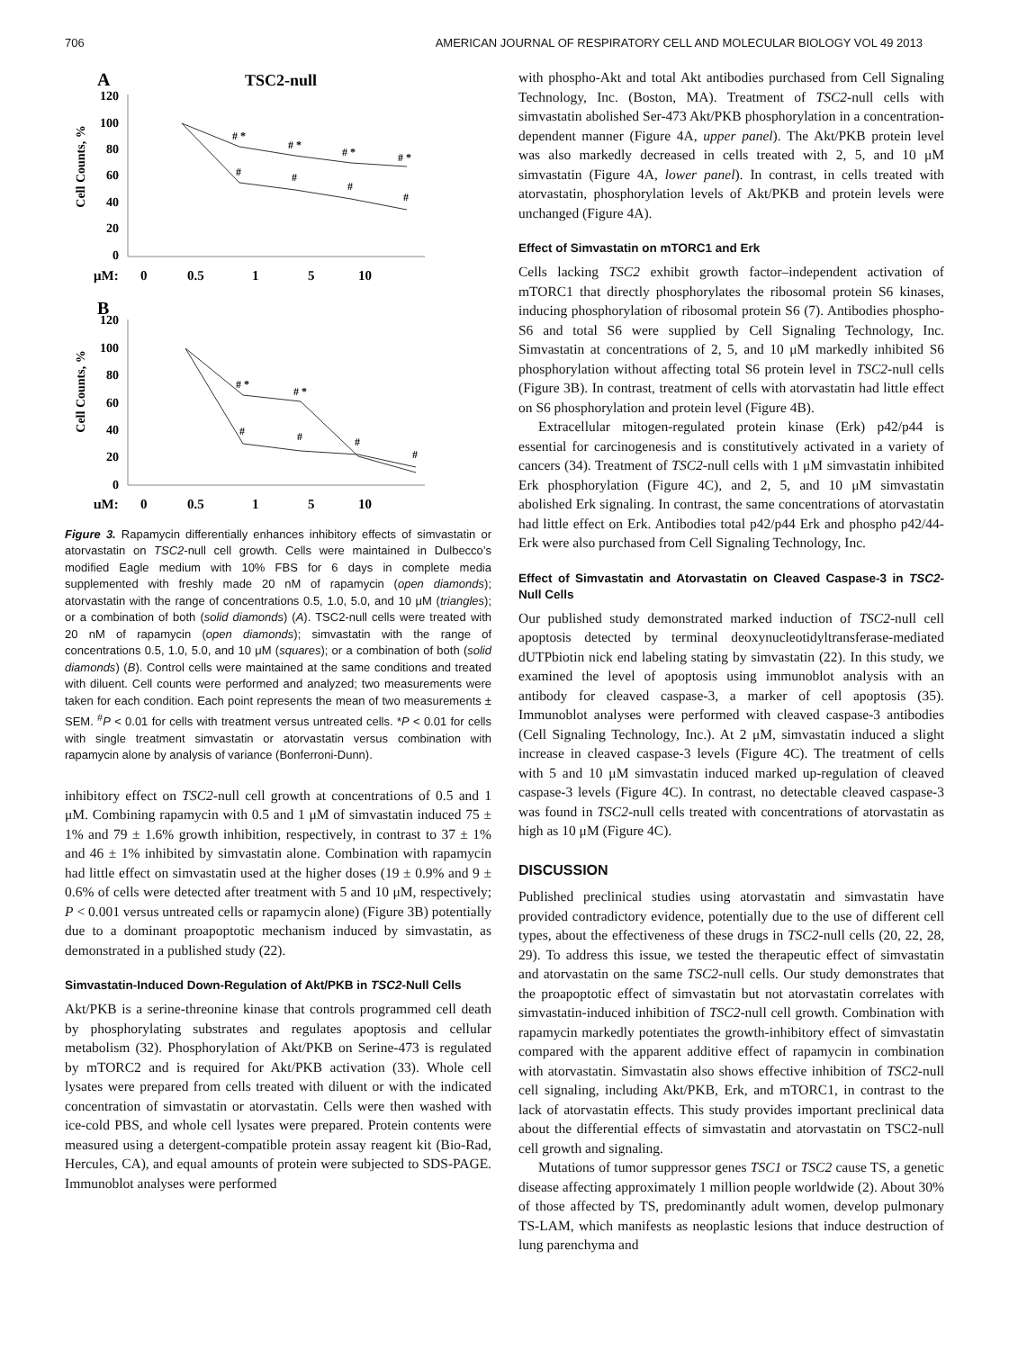706 AMERICAN JOURNAL OF RESPIRATORY CELL AND MOLECULAR BIOLOGY VOL 49 2013
A
TSC2-null
Cell Counts, %
120
100
80
60
40
20
0
μM:
0
0.5
1
5
10
# *
# *
# *
# *
#
#
#
#
B
Cell Counts, %
120
100
80
60
40
20
0
μM:
0
0.5
1
5
10
# *
# *
#
#
#
#
Figure 3. Rapamycin differentially enhances inhibitory effects of simvastatin or atorvastatin on TSC2-null cell growth. Cells were maintained in Dulbecco’s modified Eagle medium with 10% FBS for 6 days in complete media supplemented with freshly made 20 nM of rapamycin (open diamonds); atorvastatin with the range of concentrations 0.5, 1.0, 5.0, and 10 μM (triangles); or a combination of both (solid diamonds) (A). TSC2-null cells were treated with 20 nM of rapamycin (open diamonds); simvastatin with the range of concentrations 0.5, 1.0, 5.0, and 10 μM (squares); or a combination of both (solid diamonds) (B). Control cells were maintained at the same conditions and treated with diluent. Cell counts were performed and analyzed; two measurements were taken for each condition. Each point represents the mean of two measurements ± SEM. <sup>#</sup>P < 0.01 for cells with treatment versus untreated cells. *P < 0.01 for cells with single treatment simvastatin or atorvastatin versus combination with rapamycin alone by analysis of variance (Bonferroni-Dunn).
inhibitory effect on TSC2-null cell growth at concentrations of 0.5 and 1 μM. Combining rapamycin with 0.5 and 1 μM of simvastatin induced 75 ± 1% and 79 ± 1.6% growth inhibition, respectively, in contrast to 37 ± 1% and 46 ± 1% inhibited by simvastatin alone. Combination with rapamycin had little effect on simvastatin used at the higher doses (19 ± 0.9% and 9 ± 0.6% of cells were detected after treatment with 5 and 10 μM, respectively; P < 0.001 versus untreated cells or rapamycin alone) (Figure 3B) potentially due to a dominant proapoptotic mechanism induced by simvastatin, as demonstrated in a published study (22).
Simvastatin-Induced Down-Regulation of Akt/PKB in TSC2-Null Cells
Akt/PKB is a serine-threonine kinase that controls programmed cell death by phosphorylating substrates and regulates apoptosis and cellular metabolism (32). Phosphorylation of Akt/PKB on Serine-473 is regulated by mTORC2 and is required for Akt/PKB activation (33). Whole cell lysates were prepared from cells treated with diluent or with the indicated concentration of simvastatin or atorvastatin. Cells were then washed with ice-cold PBS, and whole cell lysates were prepared. Protein contents were measured using a detergent-compatible protein assay reagent kit (Bio-Rad, Hercules, CA), and equal amounts of protein were subjected to SDS-PAGE. Immunoblot analyses were performed
with phospho-Akt and total Akt antibodies purchased from Cell Signaling Technology, Inc. (Boston, MA). Treatment of TSC2-null cells with simvastatin abolished Ser-473 Akt/PKB phosphorylation in a concentration-dependent manner (Figure 4A, upper panel). The Akt/PKB protein level was also markedly decreased in cells treated with 2, 5, and 10 μM simvastatin (Figure 4A, lower panel). In contrast, in cells treated with atorvastatin, phosphorylation levels of Akt/PKB and protein levels were unchanged (Figure 4A).
Effect of Simvastatin on mTORC1 and Erk
Cells lacking TSC2 exhibit growth factor–independent activation of mTORC1 that directly phosphorylates the ribosomal protein S6 kinases, inducing phosphorylation of ribosomal protein S6 (7). Antibodies phospho-S6 and total S6 were supplied by Cell Signaling Technology, Inc. Simvastatin at concentrations of 2, 5, and 10 μM markedly inhibited S6 phosphorylation without affecting total S6 protein level in TSC2-null cells (Figure 3B). In contrast, treatment of cells with atorvastatin had little effect on S6 phosphorylation and protein level (Figure 4B).
Extracellular mitogen-regulated protein kinase (Erk) p42/p44 is essential for carcinogenesis and is constitutively activated in a variety of cancers (34). Treatment of TSC2-null cells with 1 μM simvastatin inhibited Erk phosphorylation (Figure 4C), and 2, 5, and 10 μM simvastatin abolished Erk signaling. In contrast, the same concentrations of atorvastatin had little effect on Erk. Antibodies total p42/p44 Erk and phospho p42/44-Erk were also purchased from Cell Signaling Technology, Inc.
Effect of Simvastatin and Atorvastatin on Cleaved Caspase-3 in TSC2-Null Cells
Our published study demonstrated marked induction of TSC2-null cell apoptosis detected by terminal deoxynucleotidyltransferase-mediated dUTPbiotin nick end labeling stating by simvastatin (22). In this study, we examined the level of apoptosis using immunoblot analysis with an antibody for cleaved caspase-3, a marker of cell apoptosis (35). Immunoblot analyses were performed with cleaved caspase-3 antibodies (Cell Signaling Technology, Inc.). At 2 μM, simvastatin induced a slight increase in cleaved caspase-3 levels (Figure 4C). The treatment of cells with 5 and 10 μM simvastatin induced marked up-regulation of cleaved caspase-3 levels (Figure 4C). In contrast, no detectable cleaved caspase-3 was found in TSC2-null cells treated with concentrations of atorvastatin as high as 10 μM (Figure 4C).
DISCUSSION
Published preclinical studies using atorvastatin and simvastatin have provided contradictory evidence, potentially due to the use of different cell types, about the effectiveness of these drugs in TSC2-null cells (20, 22, 28, 29). To address this issue, we tested the therapeutic effect of simvastatin and atorvastatin on the same TSC2-null cells. Our study demonstrates that the proapoptotic effect of simvastatin but not atorvastatin correlates with simvastatin-induced inhibition of TSC2-null cell growth. Combination with rapamycin markedly potentiates the growth-inhibitory effect of simvastatin compared with the apparent additive effect of rapamycin in combination with atorvastatin. Simvastatin also shows effective inhibition of TSC2-null cell signaling, including Akt/PKB, Erk, and mTORC1, in contrast to the lack of atorvastatin effects. This study provides important preclinical data about the differential effects of simvastatin and atorvastatin on TSC2-null cell growth and signaling.
Mutations of tumor suppressor genes TSC1 or TSC2 cause TS, a genetic disease affecting approximately 1 million people worldwide (2). About 30% of those affected by TS, predominantly adult women, develop pulmonary TS-LAM, which manifests as neoplastic lesions that induce destruction of lung parenchyma and